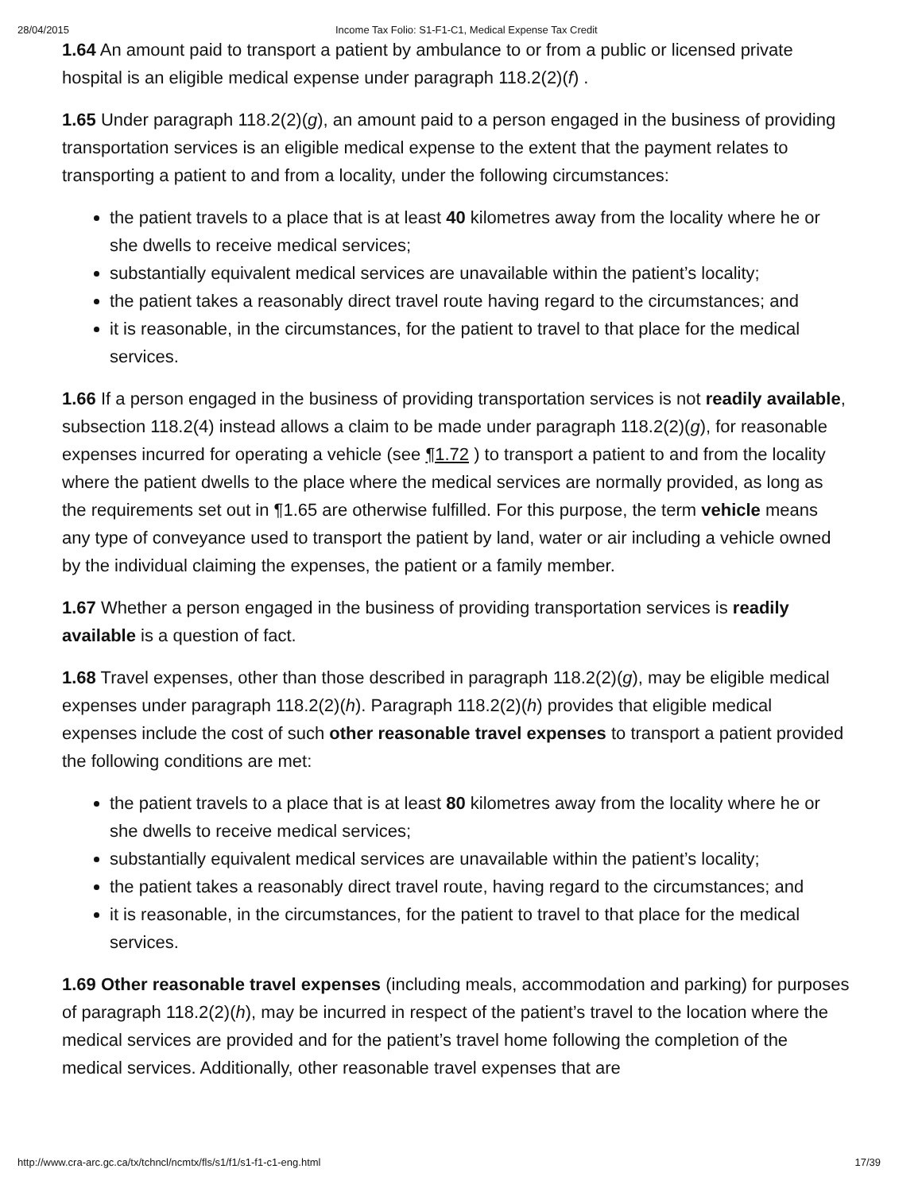28/04/2015 Income Tax Folio: S1-F1-C1, Medical Expense Tax Credit
1.64 An amount paid to transport a patient by ambulance to or from a public or licensed private hospital is an eligible medical expense under paragraph 118.2(2)(f) .
1.65 Under paragraph 118.2(2)(g), an amount paid to a person engaged in the business of providing transportation services is an eligible medical expense to the extent that the payment relates to transporting a patient to and from a locality, under the following circumstances:
the patient travels to a place that is at least 40 kilometres away from the locality where he or she dwells to receive medical services;
substantially equivalent medical services are unavailable within the patient’s locality;
the patient takes a reasonably direct travel route having regard to the circumstances; and
it is reasonable, in the circumstances, for the patient to travel to that place for the medical services.
1.66 If a person engaged in the business of providing transportation services is not readily available, subsection 118.2(4) instead allows a claim to be made under paragraph 118.2(2)(g), for reasonable expenses incurred for operating a vehicle (see ¶1.72 ) to transport a patient to and from the locality where the patient dwells to the place where the medical services are normally provided, as long as the requirements set out in ¶1.65 are otherwise fulfilled. For this purpose, the term vehicle means any type of conveyance used to transport the patient by land, water or air including a vehicle owned by the individual claiming the expenses, the patient or a family member.
1.67 Whether a person engaged in the business of providing transportation services is readily available is a question of fact.
1.68 Travel expenses, other than those described in paragraph 118.2(2)(g), may be eligible medical expenses under paragraph 118.2(2)(h). Paragraph 118.2(2)(h) provides that eligible medical expenses include the cost of such other reasonable travel expenses to transport a patient provided the following conditions are met:
the patient travels to a place that is at least 80 kilometres away from the locality where he or she dwells to receive medical services;
substantially equivalent medical services are unavailable within the patient’s locality;
the patient takes a reasonably direct travel route, having regard to the circumstances; and
it is reasonable, in the circumstances, for the patient to travel to that place for the medical services.
1.69 Other reasonable travel expenses (including meals, accommodation and parking) for purposes of paragraph 118.2(2)(h), may be incurred in respect of the patient’s travel to the location where the medical services are provided and for the patient’s travel home following the completion of the medical services. Additionally, other reasonable travel expenses that are
http://www.cra-arc.gc.ca/tx/tchncl/ncmtx/fls/s1/f1/s1-f1-c1-eng.html 17/39